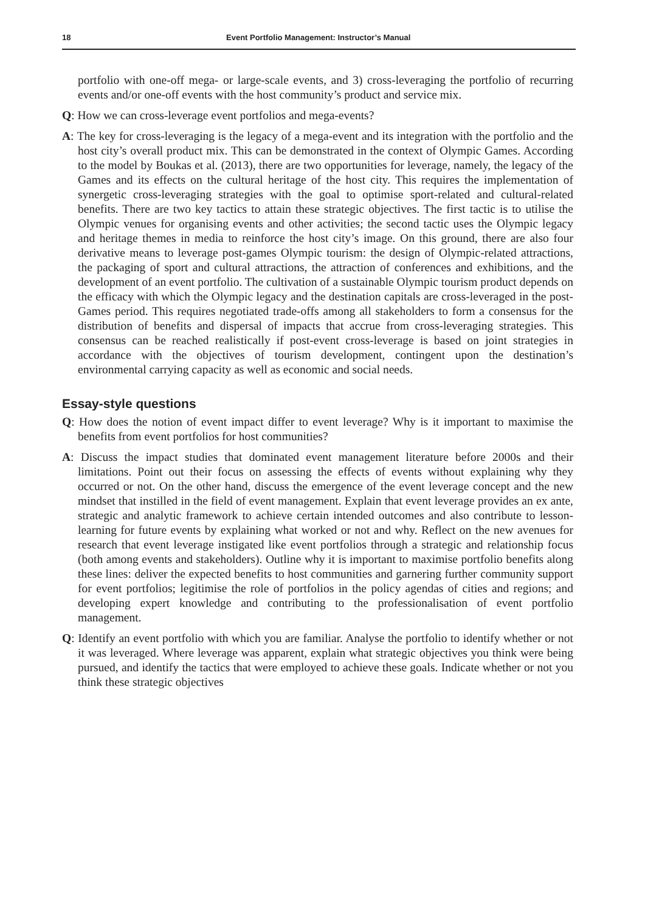18 Event Portfolio Management: Instructor’s Manual
portfolio with one-off mega- or large-scale events, and 3) cross-leveraging the portfolio of recurring events and/or one-off events with the host community’s product and service mix.
Q: How we can cross-leverage event portfolios and mega-events?
A: The key for cross-leveraging is the legacy of a mega-event and its integration with the portfolio and the host city’s overall product mix. This can be demonstrated in the context of Olympic Games. According to the model by Boukas et al. (2013), there are two opportunities for leverage, namely, the legacy of the Games and its effects on the cultural heritage of the host city. This requires the implementation of synergetic cross-leveraging strategies with the goal to optimise sport-related and cultural-related benefits. There are two key tactics to attain these strategic objectives. The first tactic is to utilise the Olympic venues for organising events and other activities; the second tactic uses the Olympic legacy and heritage themes in media to reinforce the host city’s image. On this ground, there are also four derivative means to leverage post-games Olympic tourism: the design of Olympic-related attractions, the packaging of sport and cultural attractions, the attraction of conferences and exhibitions, and the development of an event portfolio. The cultivation of a sustainable Olympic tourism product depends on the efficacy with which the Olympic legacy and the destination capitals are cross-leveraged in the post-Games period. This requires negotiated trade-offs among all stakeholders to form a consensus for the distribution of benefits and dispersal of impacts that accrue from cross-leveraging strategies. This consensus can be reached realistically if post-event cross-leverage is based on joint strategies in accordance with the objectives of tourism development, contingent upon the destination’s environmental carrying capacity as well as economic and social needs.
Essay-style questions
Q: How does the notion of event impact differ to event leverage? Why is it important to maximise the benefits from event portfolios for host communities?
A: Discuss the impact studies that dominated event management literature before 2000s and their limitations. Point out their focus on assessing the effects of events without explaining why they occurred or not. On the other hand, discuss the emergence of the event leverage concept and the new mindset that instilled in the field of event management. Explain that event leverage provides an ex ante, strategic and analytic framework to achieve certain intended outcomes and also contribute to lesson-learning for future events by explaining what worked or not and why. Reflect on the new avenues for research that event leverage instigated like event portfolios through a strategic and relationship focus (both among events and stakeholders). Outline why it is important to maximise portfolio benefits along these lines: deliver the expected benefits to host communities and garnering further community support for event portfolios; legitimise the role of portfolios in the policy agendas of cities and regions; and developing expert knowledge and contributing to the professionalisation of event portfolio management.
Q: Identify an event portfolio with which you are familiar. Analyse the portfolio to identify whether or not it was leveraged. Where leverage was apparent, explain what strategic objectives you think were being pursued, and identify the tactics that were employed to achieve these goals. Indicate whether or not you think these strategic objectives